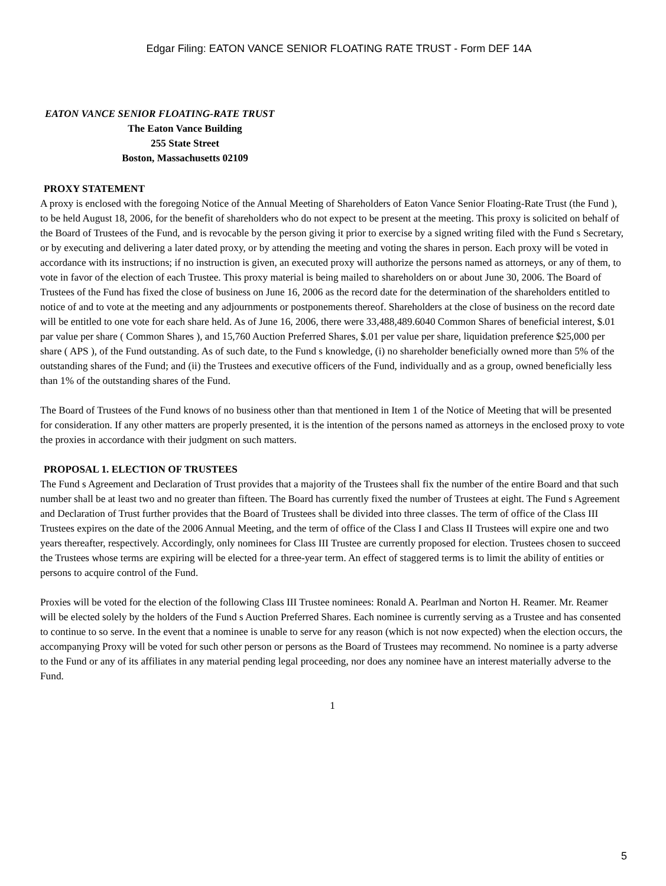Edgar Filing: EATON VANCE SENIOR FLOATING RATE TRUST - Form DEF 14A
EATON VANCE SENIOR FLOATING-RATE TRUST
The Eaton Vance Building
255 State Street
Boston, Massachusetts 02109
PROXY STATEMENT
A proxy is enclosed with the foregoing Notice of the Annual Meeting of Shareholders of Eaton Vance Senior Floating-Rate Trust (the Fund ), to be held August 18, 2006, for the benefit of shareholders who do not expect to be present at the meeting. This proxy is solicited on behalf of the Board of Trustees of the Fund, and is revocable by the person giving it prior to exercise by a signed writing filed with the Fund s Secretary, or by executing and delivering a later dated proxy, or by attending the meeting and voting the shares in person. Each proxy will be voted in accordance with its instructions; if no instruction is given, an executed proxy will authorize the persons named as attorneys, or any of them, to vote in favor of the election of each Trustee. This proxy material is being mailed to shareholders on or about June 30, 2006. The Board of Trustees of the Fund has fixed the close of business on June 16, 2006 as the record date for the determination of the shareholders entitled to notice of and to vote at the meeting and any adjournments or postponements thereof. Shareholders at the close of business on the record date will be entitled to one vote for each share held. As of June 16, 2006, there were 33,488,489.6040 Common Shares of beneficial interest, $.01 par value per share ( Common Shares ), and 15,760 Auction Preferred Shares, $.01 per value per share, liquidation preference $25,000 per share ( APS ), of the Fund outstanding. As of such date, to the Fund s knowledge, (i) no shareholder beneficially owned more than 5% of the outstanding shares of the Fund; and (ii) the Trustees and executive officers of the Fund, individually and as a group, owned beneficially less than 1% of the outstanding shares of the Fund.
The Board of Trustees of the Fund knows of no business other than that mentioned in Item 1 of the Notice of Meeting that will be presented for consideration. If any other matters are properly presented, it is the intention of the persons named as attorneys in the enclosed proxy to vote the proxies in accordance with their judgment on such matters.
PROPOSAL 1. ELECTION OF TRUSTEES
The Fund s Agreement and Declaration of Trust provides that a majority of the Trustees shall fix the number of the entire Board and that such number shall be at least two and no greater than fifteen. The Board has currently fixed the number of Trustees at eight. The Fund s Agreement and Declaration of Trust further provides that the Board of Trustees shall be divided into three classes. The term of office of the Class III Trustees expires on the date of the 2006 Annual Meeting, and the term of office of the Class I and Class II Trustees will expire one and two years thereafter, respectively. Accordingly, only nominees for Class III Trustee are currently proposed for election. Trustees chosen to succeed the Trustees whose terms are expiring will be elected for a three-year term. An effect of staggered terms is to limit the ability of entities or persons to acquire control of the Fund.
Proxies will be voted for the election of the following Class III Trustee nominees: Ronald A. Pearlman and Norton H. Reamer. Mr. Reamer will be elected solely by the holders of the Fund s Auction Preferred Shares. Each nominee is currently serving as a Trustee and has consented to continue to so serve. In the event that a nominee is unable to serve for any reason (which is not now expected) when the election occurs, the accompanying Proxy will be voted for such other person or persons as the Board of Trustees may recommend. No nominee is a party adverse to the Fund or any of its affiliates in any material pending legal proceeding, nor does any nominee have an interest materially adverse to the Fund.
1
5